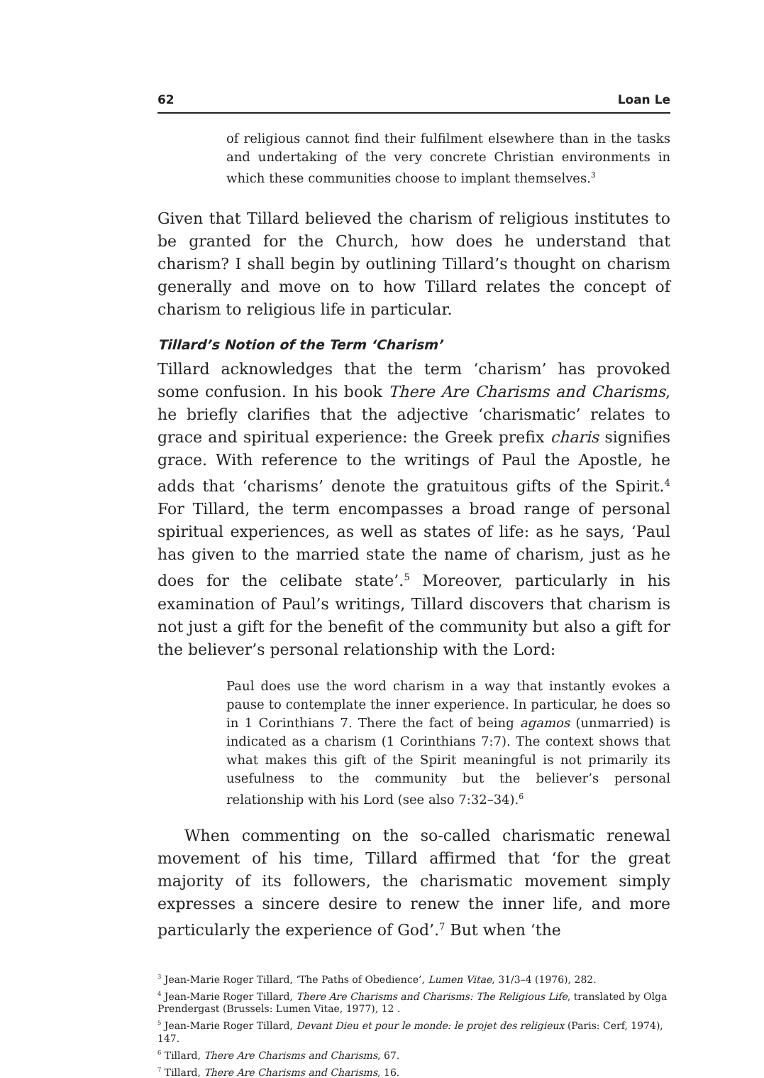62 Loan Le
of religious cannot find their fulfilment elsewhere than in the tasks and undertaking of the very concrete Christian environments in which these communities choose to implant themselves.<sup>3</sup>
Given that Tillard believed the charism of religious institutes to be granted for the Church, how does he understand that charism? I shall begin by outlining Tillard’s thought on charism generally and move on to how Tillard relates the concept of charism to religious life in particular.
Tillard’s Notion of the Term ‘Charism’
Tillard acknowledges that the term ‘charism’ has provoked some confusion. In his book There Are Charisms and Charisms, he briefly clarifies that the adjective ‘charismatic’ relates to grace and spiritual experience: the Greek prefix charis signifies grace. With reference to the writings of Paul the Apostle, he adds that ‘charisms’ denote the gratuitous gifts of the Spirit.<sup>4</sup> For Tillard, the term encompasses a broad range of personal spiritual experiences, as well as states of life: as he says, ‘Paul has given to the married state the name of charism, just as he does for the celibate state’.<sup>5</sup> Moreover, particularly in his examination of Paul’s writings, Tillard discovers that charism is not just a gift for the benefit of the community but also a gift for the believer’s personal relationship with the Lord:
Paul does use the word charism in a way that instantly evokes a pause to contemplate the inner experience. In particular, he does so in 1 Corinthians 7. There the fact of being agamos (unmarried) is indicated as a charism (1 Corinthians 7:7). The context shows that what makes this gift of the Spirit meaningful is not primarily its usefulness to the community but the believer’s personal relationship with his Lord (see also 7:32–34).<sup>6</sup>
When commenting on the so-called charismatic renewal movement of his time, Tillard affirmed that ‘for the great majority of its followers, the charismatic movement simply expresses a sincere desire to renew the inner life, and more particularly the experience of God’.<sup>7</sup> But when ‘the
<sup>3</sup> Jean-Marie Roger Tillard, ‘The Paths of Obedience’, Lumen Vitae, 31/3–4 (1976), 282.
<sup>4</sup> Jean-Marie Roger Tillard, There Are Charisms and Charisms: The Religious Life, translated by Olga Prendergast (Brussels: Lumen Vitae, 1977), 12 .
<sup>5</sup> Jean-Marie Roger Tillard, Devant Dieu et pour le monde: le projet des religieux (Paris: Cerf, 1974), 147.
<sup>6</sup> Tillard, There Are Charisms and Charisms, 67.
<sup>7</sup> Tillard, There Are Charisms and Charisms, 16.